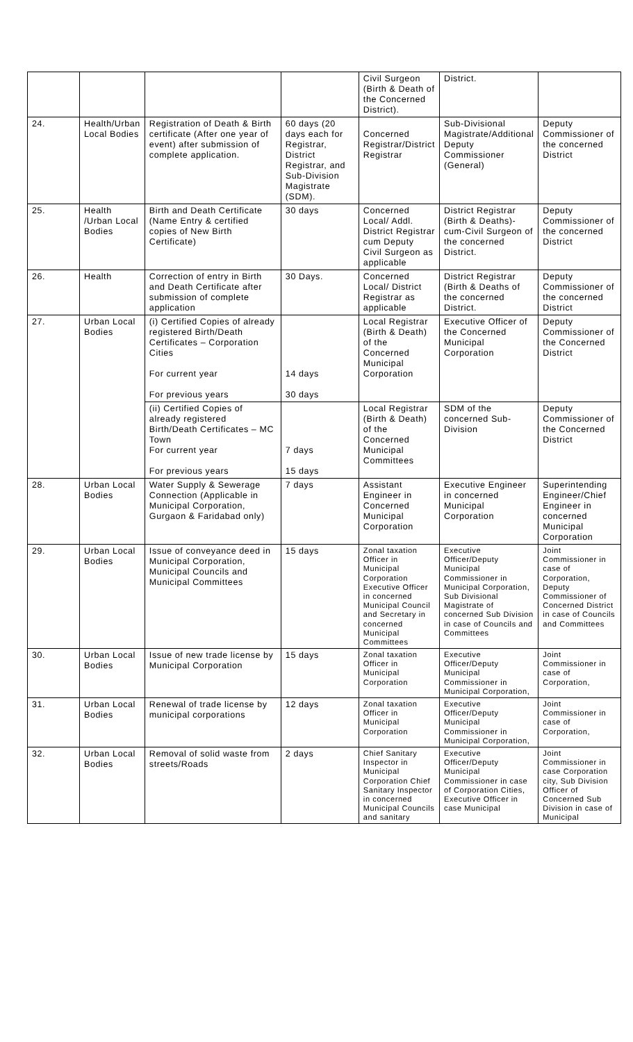| | | | | Civil Surgeon (Birth & Death of the Concerned District). | District. | |
| 24. | Health/Urban Local Bodies | Registration of Death & Birth certificate (After one year of event) after submission of complete application. | 60 days (20 days each for Registrar, District Registrar, and Sub-Division Magistrate (SDM). | Concerned Registrar/District Registrar | Sub-Divisional Magistrate/Additional Deputy Commissioner (General) | Deputy Commissioner of the concerned District |
| 25. | Health /Urban Local Bodies | Birth and Death Certificate (Name Entry & certified copies of New Birth Certificate) | 30 days | Concerned Local/ Addl. District Registrar cum Deputy Civil Surgeon as applicable | District Registrar (Birth & Deaths)-cum-Civil Surgeon of the concerned District. | Deputy Commissioner of the concerned District |
| 26. | Health | Correction of entry in Birth and Death Certificate after submission of complete application | 30 Days. | Concerned Local/ District Registrar as applicable | District Registrar (Birth & Deaths of the concerned District. | Deputy Commissioner of the concerned District |
| 27. | Urban Local Bodies | (i) Certified Copies of already registered Birth/Death Certificates – Corporation Cities For current year For previous years | 14 days 30 days | Local Registrar (Birth & Death) of the Concerned Municipal Corporation | Executive Officer of the Concerned Municipal Corporation | Deputy Commissioner of the Concerned District |
| | | (ii) Certified Copies of already registered Birth/Death Certificates – MC Town For current year For previous years | 7 days 15 days | Local Registrar (Birth & Death) of the Concerned Municipal Committees | SDM of the concerned Sub- Division | Deputy Commissioner of the Concerned District |
| 28. | Urban Local Bodies | Water Supply & Sewerage Connection (Applicable in Municipal Corporation, Gurgaon & Faridabad only) | 7 days | Assistant Engineer in Concerned Municipal Corporation | Executive Engineer in concerned Municipal Corporation | Superintending Engineer/Chief Engineer in concerned Municipal Corporation |
| 29. | Urban Local Bodies | Issue of conveyance deed in Municipal Corporation, Municipal Councils and Municipal Committees | 15 days | Zonal taxation Officer in Municipal Corporation Executive Officer in concerned Municipal Council and Secretary in concerned Municipal Committees | Executive Officer/Deputy Municipal Commissioner in Municipal Corporation, Sub Divisional Magistrate of concerned Sub Division in case of Councils and Committees | Joint Commissioner in case of Corporation, Deputy Commissioner of Concerned District in case of Councils and Committees |
| 30. | Urban Local Bodies | Issue of new trade license by Municipal Corporation | 15 days | Zonal taxation Officer in Municipal Corporation | Executive Officer/Deputy Municipal Commissioner in Municipal Corporation, | Joint Commissioner in case of Corporation, |
| 31. | Urban Local Bodies | Renewal of trade license by municipal corporations | 12 days | Zonal taxation Officer in Municipal Corporation | Executive Officer/Deputy Municipal Commissioner in Municipal Corporation, | Joint Commissioner in case of Corporation, |
| 32. | Urban Local Bodies | Removal of solid waste from streets/Roads | 2 days | Chief Sanitary Inspector in Municipal Corporation Chief Sanitary Inspector in concerned Municipal Councils and sanitary | Executive Officer/Deputy Municipal Commissioner in case of Corporation Cities, Executive Officer in case Municipal | Joint Commissioner in case Corporation city, Sub Division Officer of Concerned Sub Division in case of Municipal |